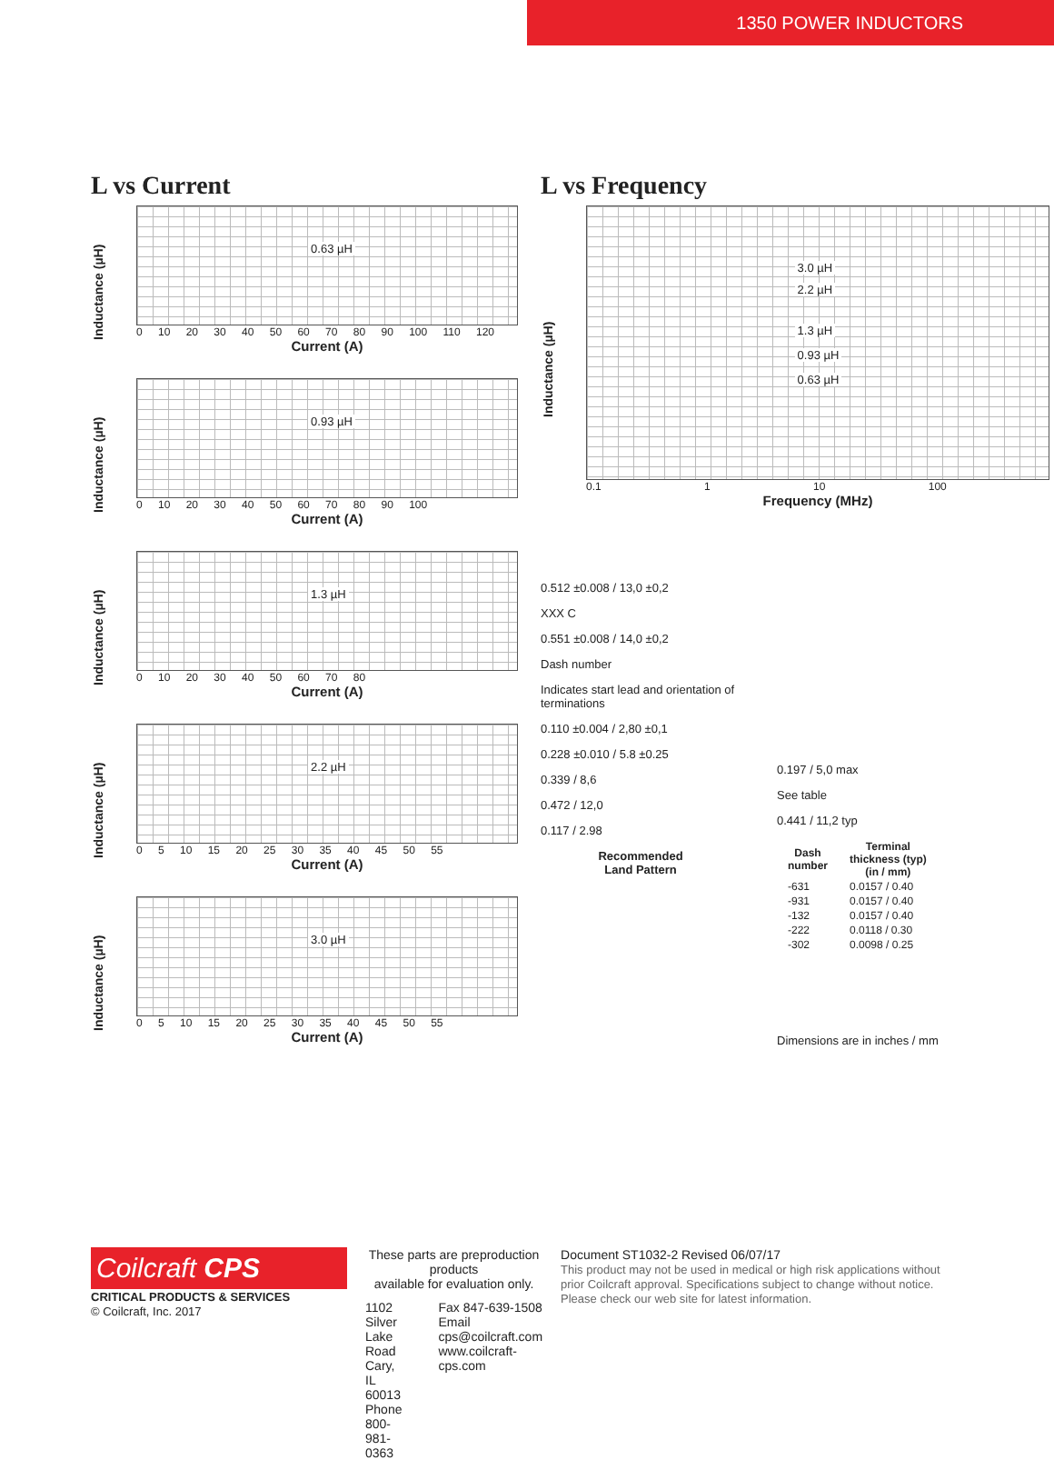1350 POWER INDUCTORS
L vs Current
Inductance (µH)
0.63 µH
0 10 20 30 40 50 60 70 80 90 100 110 120
Current (A)
Inductance (µH)
0.93 µH
0 10 20 30 40 50 60 70 80 90 100
Current (A)
Inductance (µH)
1.3 µH
0 10 20 30 40 50 60 70 80
Current (A)
Inductance (µH)
2.2 µH
0 5 10 15 20 25 30 35 40 45 50 55
Current (A)
Inductance (µH)
3.0 µH
0 5 10 15 20 25 30 35 40 45 50 55
Current (A)
L vs Frequency
Inductance (µH)
3.0 µH
2.2 µH
1.3 µH
0.93 µH
0.63 µH
0.1 1 10 100
Frequency (MHz)
0.512 ±0.008 / 13,0 ±0,2
XXX C
0.551 ±0.008 / 14,0 ±0,2
Dash number
Indicates start lead and orientation of terminations
0.110 ±0.004 / 2,80 ±0,1
0.228 ±0.010 / 5.8 ±0.25
0.339 / 8,6
0.472 / 12,0
0.117 / 2.98
Recommended
Land Pattern
0.197 / 5,0 max
See table
0.441 / 11,2 typ
| Dash number | Terminal thickness (typ) (in / mm) |
| --- | --- |
| -631 | 0.0157 / 0.40 |
| -931 | 0.0157 / 0.40 |
| -132 | 0.0157 / 0.40 |
| -222 | 0.0118 / 0.30 |
| -302 | 0.0098 / 0.25 |
Dimensions are in inches / mm
Coilcraft CPS
CRITICAL PRODUCTS & SERVICES
© Coilcraft, Inc. 2017
These parts are preproduction products
available for evaluation only.
1102 Silver Lake Road
Cary, IL 60013
Phone 800-981-0363
Fax 847-639-1508
Email cps@coilcraft.com
www.coilcraft-cps.com
Document ST1032-2 Revised 06/07/17
This product may not be used in medical or high risk applications without prior Coilcraft approval. Specifications subject to change without notice. Please check our web site for latest information.